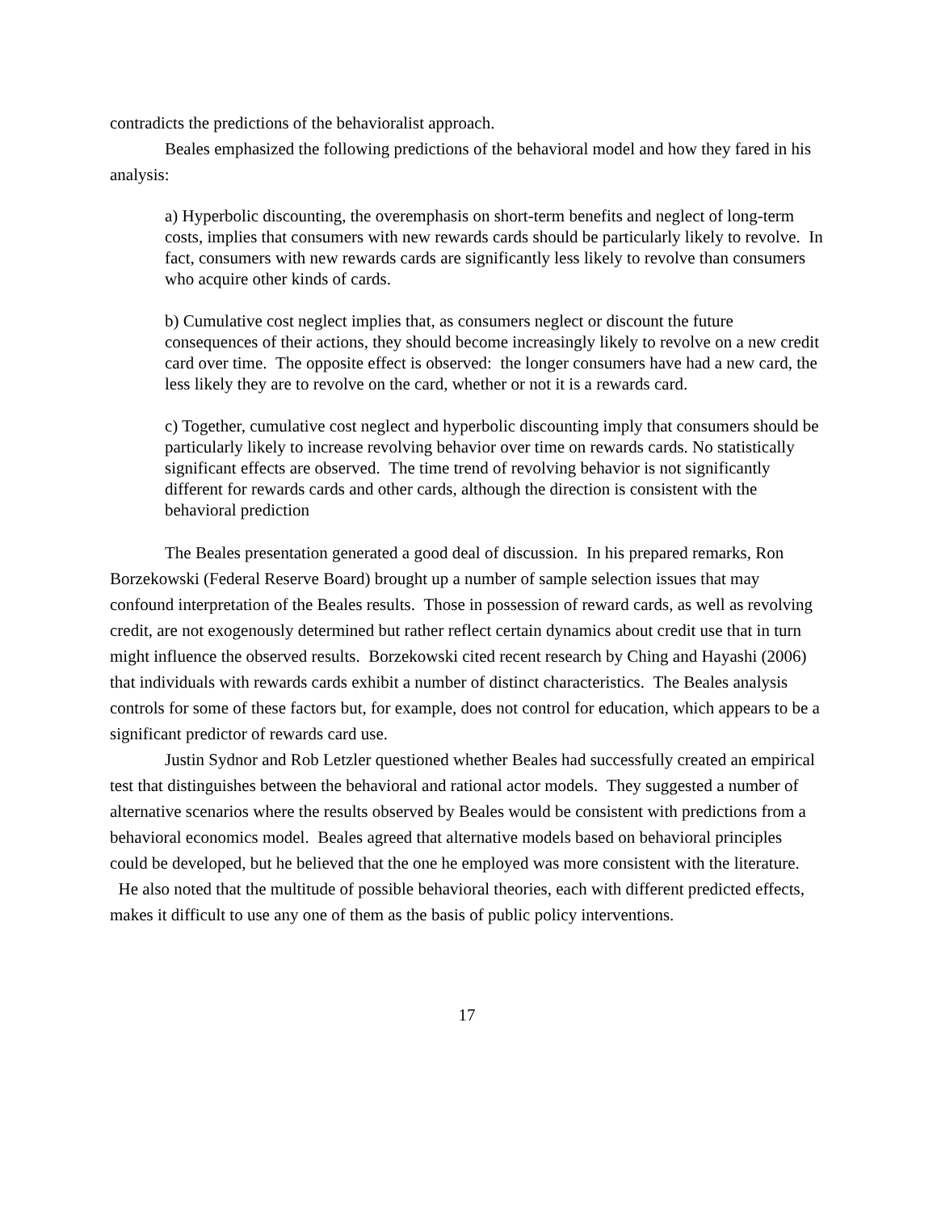contradicts the predictions of the behavioralist approach.
Beales emphasized the following predictions of the behavioral model and how they fared in his analysis:
a) Hyperbolic discounting, the overemphasis on short-term benefits and neglect of long-term costs, implies that consumers with new rewards cards should be particularly likely to revolve. In fact, consumers with new rewards cards are significantly less likely to revolve than consumers who acquire other kinds of cards.
b) Cumulative cost neglect implies that, as consumers neglect or discount the future consequences of their actions, they should become increasingly likely to revolve on a new credit card over time. The opposite effect is observed: the longer consumers have had a new card, the less likely they are to revolve on the card, whether or not it is a rewards card.
c) Together, cumulative cost neglect and hyperbolic discounting imply that consumers should be particularly likely to increase revolving behavior over time on rewards cards. No statistically significant effects are observed. The time trend of revolving behavior is not significantly different for rewards cards and other cards, although the direction is consistent with the behavioral prediction
The Beales presentation generated a good deal of discussion. In his prepared remarks, Ron Borzekowski (Federal Reserve Board) brought up a number of sample selection issues that may confound interpretation of the Beales results. Those in possession of reward cards, as well as revolving credit, are not exogenously determined but rather reflect certain dynamics about credit use that in turn might influence the observed results. Borzekowski cited recent research by Ching and Hayashi (2006) that individuals with rewards cards exhibit a number of distinct characteristics. The Beales analysis controls for some of these factors but, for example, does not control for education, which appears to be a significant predictor of rewards card use.
Justin Sydnor and Rob Letzler questioned whether Beales had successfully created an empirical test that distinguishes between the behavioral and rational actor models. They suggested a number of alternative scenarios where the results observed by Beales would be consistent with predictions from a behavioral economics model. Beales agreed that alternative models based on behavioral principles could be developed, but he believed that the one he employed was more consistent with the literature. He also noted that the multitude of possible behavioral theories, each with different predicted effects, makes it difficult to use any one of them as the basis of public policy interventions.
17